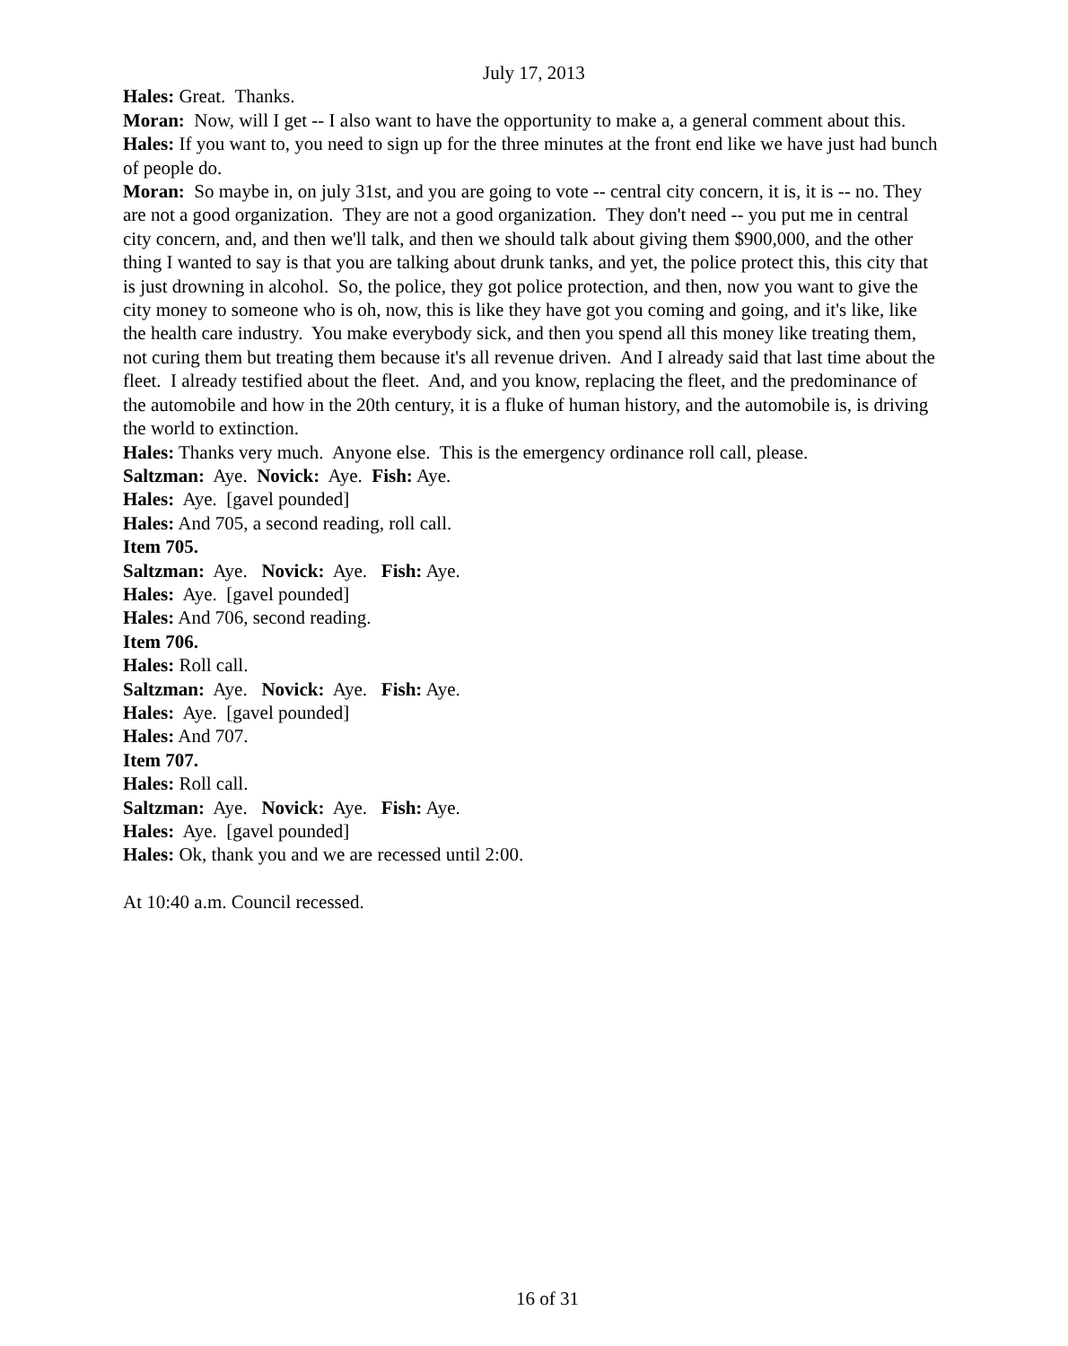July 17, 2013
Hales: Great. Thanks.
Moran: Now, will I get -- I also want to have the opportunity to make a, a general comment about this.
Hales: If you want to, you need to sign up for the three minutes at the front end like we have just had bunch of people do.
Moran: So maybe in, on july 31st, and you are going to vote -- central city concern, it is, it is -- no. They are not a good organization. They are not a good organization. They don't need -- you put me in central city concern, and, and then we'll talk, and then we should talk about giving them $900,000, and the other thing I wanted to say is that you are talking about drunk tanks, and yet, the police protect this, this city that is just drowning in alcohol. So, the police, they got police protection, and then, now you want to give the city money to someone who is oh, now, this is like they have got you coming and going, and it's like, like the health care industry. You make everybody sick, and then you spend all this money like treating them, not curing them but treating them because it's all revenue driven. And I already said that last time about the fleet. I already testified about the fleet. And, and you know, replacing the fleet, and the predominance of the automobile and how in the 20th century, it is a fluke of human history, and the automobile is, is driving the world to extinction.
Hales: Thanks very much. Anyone else. This is the emergency ordinance roll call, please.
Saltzman: Aye. Novick: Aye. Fish: Aye.
Hales: Aye. [gavel pounded]
Hales: And 705, a second reading, roll call.
Item 705.
Saltzman: Aye. Novick: Aye. Fish: Aye.
Hales: Aye. [gavel pounded]
Hales: And 706, second reading.
Item 706.
Hales: Roll call.
Saltzman: Aye. Novick: Aye. Fish: Aye.
Hales: Aye. [gavel pounded]
Hales: And 707.
Item 707.
Hales: Roll call.
Saltzman: Aye. Novick: Aye. Fish: Aye.
Hales: Aye. [gavel pounded]
Hales: Ok, thank you and we are recessed until 2:00.
At 10:40 a.m. Council recessed.
16 of 31